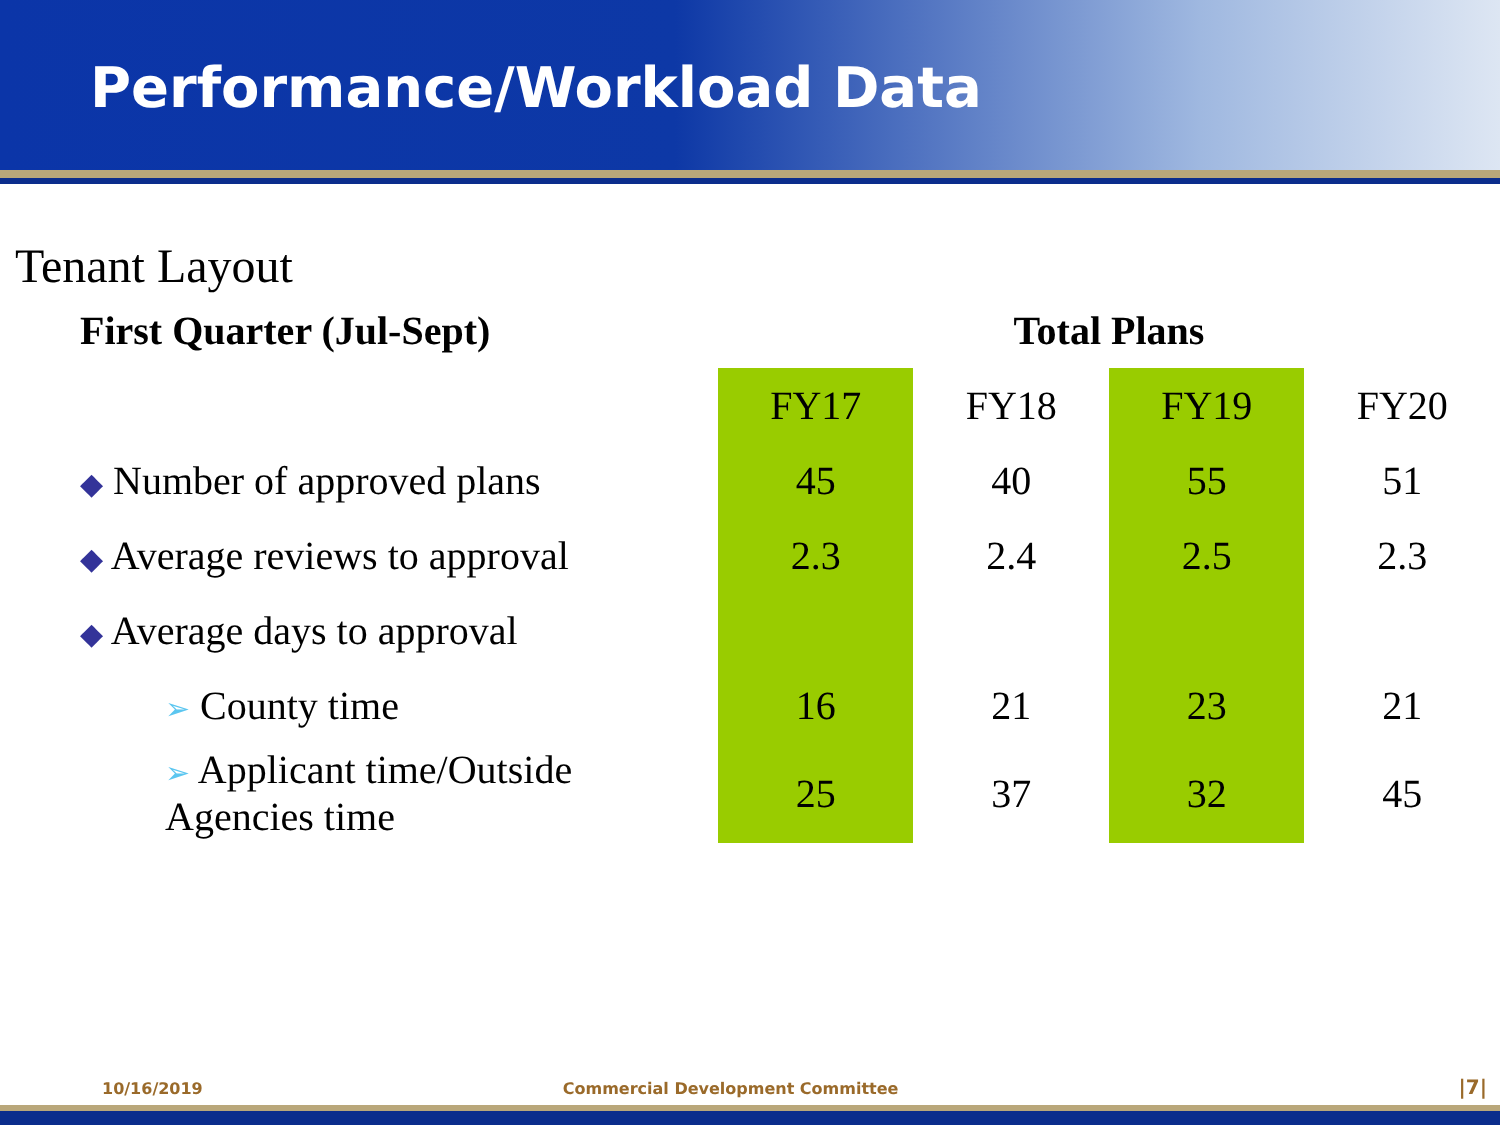Performance/Workload Data
Tenant Layout
| First Quarter (Jul-Sept) | Total Plans | | | |
| | FY17 | FY18 | FY19 | FY20 |
| ◆ Number of approved plans | 45 | 40 | 55 | 51 |
| ◆ Average reviews to approval | 2.3 | 2.4 | 2.5 | 2.3 |
| ◆ Average days to approval | | | | |
| ➢ County time | 16 | 21 | 23 | 21 |
| ➢ Applicant time/Outside Agencies time | 25 | 37 | 32 | 45 |
10/16/2019 Commercial Development Committee |7|